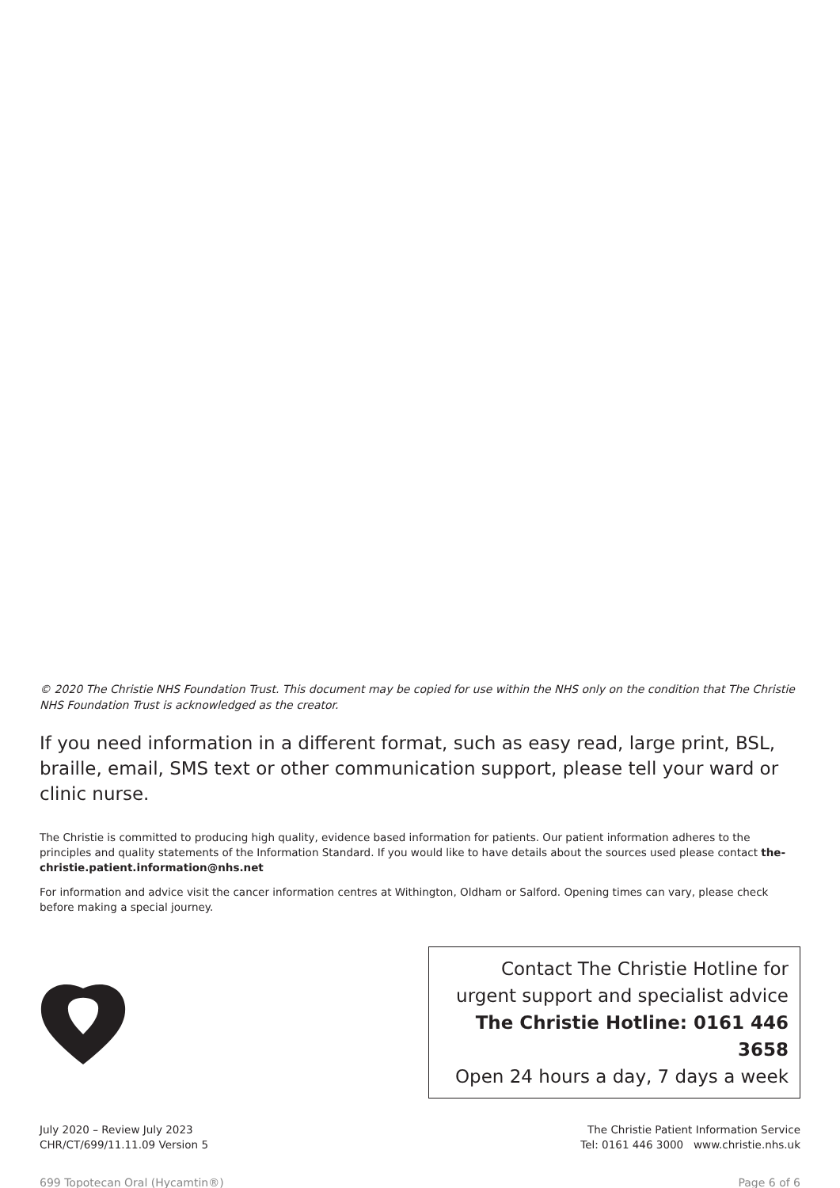© 2020 The Christie NHS Foundation Trust. This document may be copied for use within the NHS only on the condition that The Christie NHS Foundation Trust is acknowledged as the creator.
If you need information in a different format, such as easy read, large print, BSL, braille, email, SMS text or other communication support, please tell your ward or clinic nurse.
The Christie is committed to producing high quality, evidence based information for patients. Our patient information adheres to the principles and quality statements of the Information Standard. If you would like to have details about the sources used please contact the-christie.patient.information@nhs.net
For information and advice visit the cancer information centres at Withington, Oldham or Salford. Opening times can vary, please check before making a special journey.
Contact The Christie Hotline for
urgent support and specialist advice
The Christie Hotline: 0161 446 3658
Open 24 hours a day, 7 days a week
July 2020 – Review July 2023
CHR/CT/699/11.11.09 Version 5
The Christie Patient Information Service
Tel: 0161 446 3000 www.christie.nhs.uk
699 Topotecan Oral (Hycamtin®) Page 6 of 6